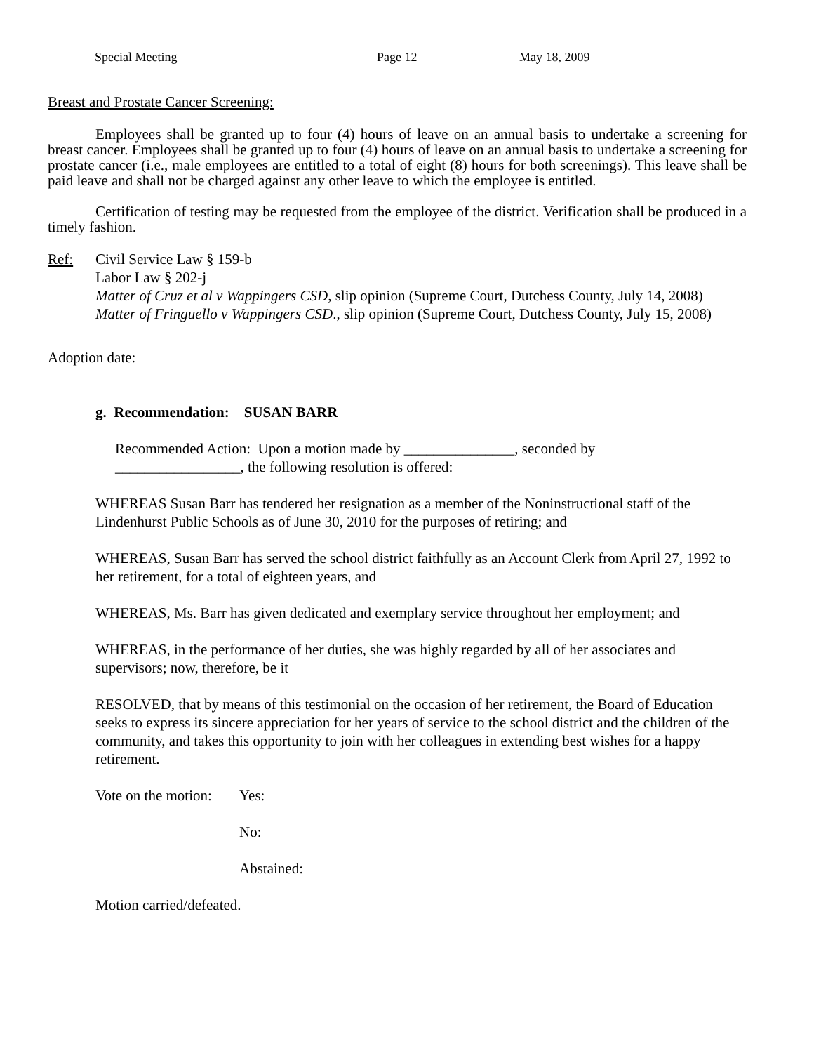Special Meeting Page 12 May 18, 2009
Breast and Prostate Cancer Screening:
Employees shall be granted up to four (4) hours of leave on an annual basis to undertake a screening for breast cancer. Employees shall be granted up to four (4) hours of leave on an annual basis to undertake a screening for prostate cancer (i.e., male employees are entitled to a total of eight (8) hours for both screenings). This leave shall be paid leave and shall not be charged against any other leave to which the employee is entitled.
Certification of testing may be requested from the employee of the district. Verification shall be produced in a timely fashion.
Ref: Civil Service Law § 159-b
Labor Law § 202-j
Matter of Cruz et al v Wappingers CSD, slip opinion (Supreme Court, Dutchess County, July 14, 2008)
Matter of Fringuello v Wappingers CSD., slip opinion (Supreme Court, Dutchess County, July 15, 2008)
Adoption date:
g. Recommendation: SUSAN BARR
Recommended Action: Upon a motion made by _______________, seconded by
_________________, the following resolution is offered:
WHEREAS Susan Barr has tendered her resignation as a member of the Noninstructional staff of the Lindenhurst Public Schools as of June 30, 2010 for the purposes of retiring; and
WHEREAS, Susan Barr has served the school district faithfully as an Account Clerk from April 27, 1992 to her retirement, for a total of eighteen years, and
WHEREAS, Ms. Barr has given dedicated and exemplary service throughout her employment; and
WHEREAS, in the performance of her duties, she was highly regarded by all of her associates and supervisors; now, therefore, be it
RESOLVED, that by means of this testimonial on the occasion of her retirement, the Board of Education seeks to express its sincere appreciation for her years of service to the school district and the children of the community, and takes this opportunity to join with her colleagues in extending best wishes for a happy retirement.
Vote on the motion:
Yes:
No:
Abstained:
Motion carried/defeated.